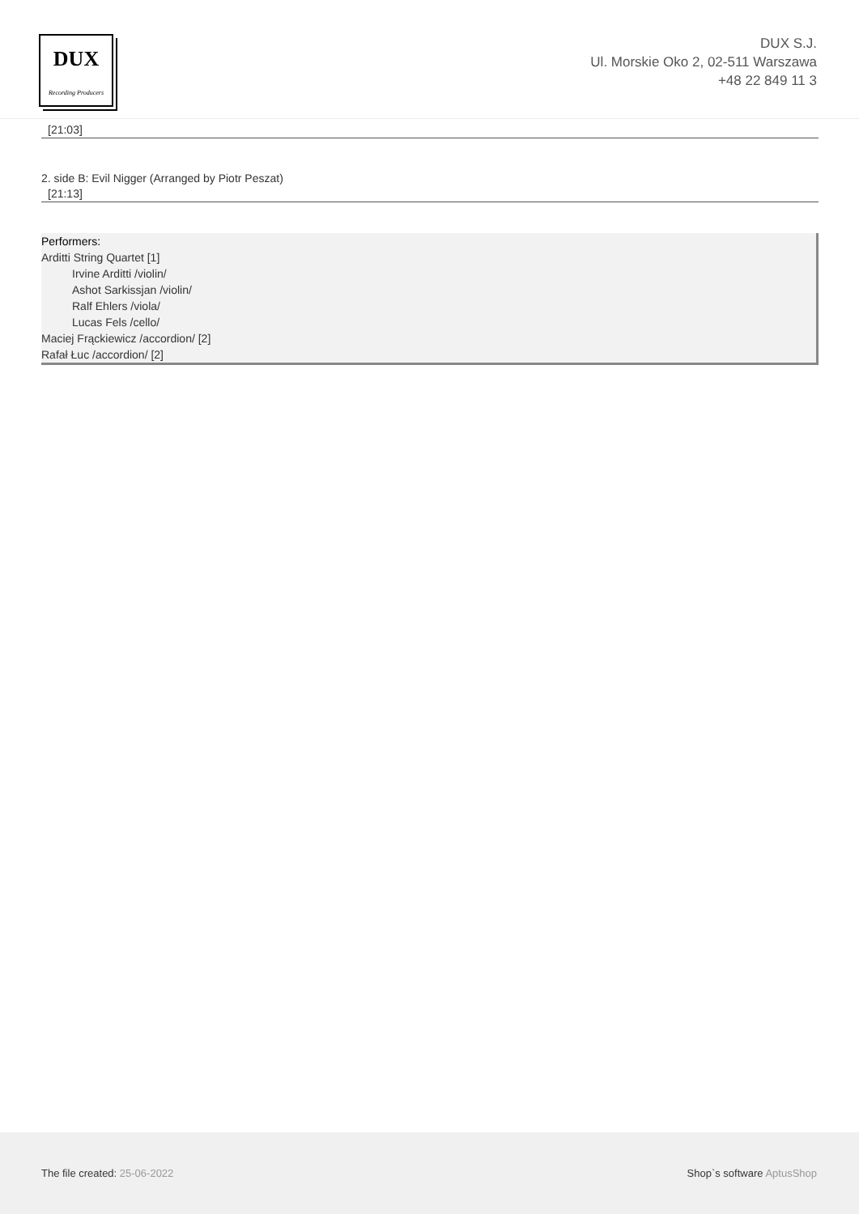DUX
Recording Producers
DUX S.J.
Ul. Morskie Oko 2, 02-511 Warszawa
+48 22 849 11 3
[21:03]
2. side B: Evil Nigger (Arranged by Piotr Peszat)
[21:13]
Performers:
Arditti String Quartet [1]
Irvine Arditti /violin/
Ashot Sarkissjan /violin/
Ralf Ehlers /viola/
Lucas Fels /cello/
Maciej Frąckiewicz /accordion/ [2]
Rafał Łuc /accordion/ [2]
The file created: 25-06-2022 Shop`s software AptusShop